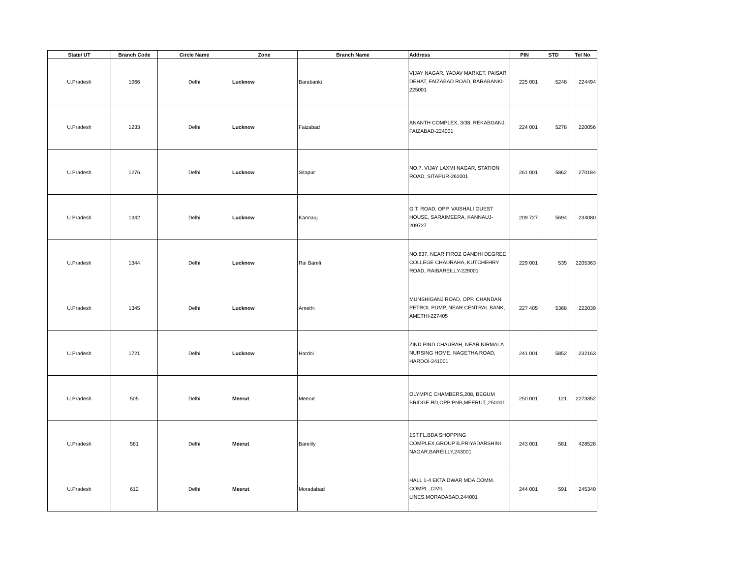| State/ UT | Branch Code | Circle Name | Zone | Branch Name | Address | PIN | STD | Tel No |
| --- | --- | --- | --- | --- | --- | --- | --- | --- |
| U.Pradesh | 1066 | Delhi | Lucknow | Barabanki | VIJAY NAGAR, YADAV MARKET, PAISAR DEHAT, FAIZABAD ROAD, BARABANKI-225001 | 225 001 | 5248 | 224494 |
| U.Pradesh | 1233 | Delhi | Lucknow | Faizabad | ANANTH COMPLEX, 3/38, REKABGANJ, FAIZABAD-224001 | 224 001 | 5278 | 220056 |
| U.Pradesh | 1276 | Delhi | Lucknow | Sitapur | NO.7, VIJAY LAXMI NAGAR, STATION ROAD, SITAPUR-261001 | 261 001 | 5862 | 270184 |
| U.Pradesh | 1342 | Delhi | Lucknow | Kannauj | G.T. ROAD, OPP. VAISHALI GUEST HOUSE, SARAIMEERA, KANNAUJ-209727 | 209 727 | 5694 | 234080 |
| U.Pradesh | 1344 | Delhi | Lucknow | Rai Bareli | NO.637, NEAR FIROZ GANDHI DEGREE COLLEGE CHAURAHA, KUTCHEHRY ROAD, RAIBAREILLY-229001 | 229 001 | 535 | 2205363 |
| U.Pradesh | 1345 | Delhi | Lucknow | Amethi | MUNSHIGANJ ROAD, OPP. CHANDAN PETROL PUMP, NEAR CENTRAL BANK, AMETHI-227405 | 227 405 | 5368 | 222039 |
| U.Pradesh | 1721 | Delhi | Lucknow | Hardoi | ZIND PIND CHAURAH, NEAR NIRMALA NURSING HOME, NAGETHA ROAD, HARDOI-241001 | 241 001 | 5852 | 232163 |
| U.Pradesh | 505 | Delhi | Meerut | Meerut | OLYMPIC CHAMBERS,208, BEGUM BRIDGE RD,OPP:PNB,MEERUT,,250001 | 250 001 | 121 | 2273352 |
| U.Pradesh | 581 | Delhi | Meerut | Bareilly | 1ST.FL,BDA SHOPPING COMPLEX,GROUP B,PRIYADARSHINI NAGAR,BAREILLY,243001 | 243 001 | 581 | 428528 |
| U.Pradesh | 612 | Delhi | Meerut | Moradabad | HALL 1-4 EKTA DWAR MDA COMM. COMPL.,CIVIL LINES,MORADABAD,244001 | 244 001 | 591 | 245340 |